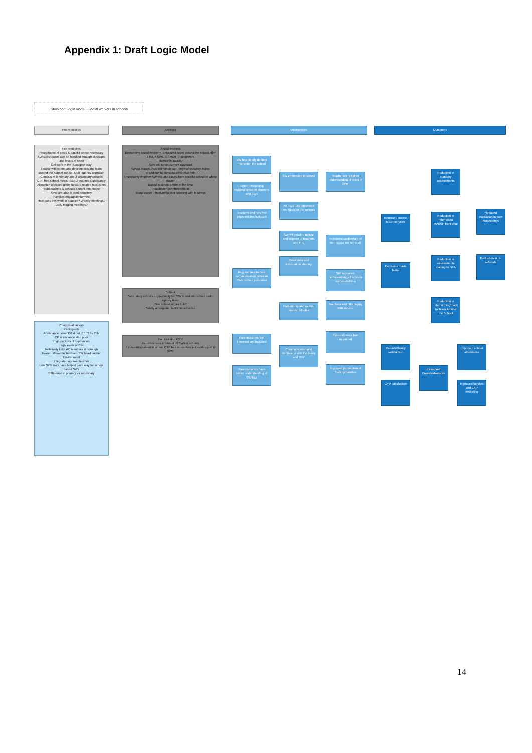Appendix 1: Draft Logic Model
Stockport Logic model - Social workers in schools
Pre-requisites Activities Mechanisms Outcomes
Pre-requisites
Recruitment of posts & backfill where necessary
SW skills: cases can be handled through all stages and levels of need
Get work in the 'Stockport way'
Project will extend and develop existing 'team around the School' model. Multi-agency approach
Consists of 8 primary and 2 secondary schools
CIN, free school meals, SEND features significantly
Allocation of cases going forward related to clusters
Headteachers & schools bought into project
SWs are able to work remotely
Families engaged/informed
How does this work in practice? Weekly meetings? Daily triaging meetings?
Contextual factors
Participants
Attendance issue 151st out of 152 for CIN
CP attendance also poor
High pockets of deprivation
High levels of CIN
Relatively low LAC numbers in borough
Power differential between SW headteacher
Environment
Integrated approach exists
Link SWs may have helped pave way for school based SWs
Difference in primary vs secondary
Social workers
Embedding social worker = 'Enhanced team around the school offer'
1TM, 6 SWs, 3 Senior Practitioners
Rooted in locality
SWs will retain current caseload
School-based SWs will handle full range of statutory duties
In addition to consultation/advice role
Uncertainty whether SW will take cases from specific school or whole cluster
Based in school some of the time
'Practitioner generated ideas'
Team leader - involved in joint learning with teachers
School
Secondary schools - opportunity for SW to slot into school multi-agency team
One school act as hub?
Safety arrangements within schools?
Families and CYP
Parents/carers informed of SWs in schools
If concern is raised in school CYP has immediate access/support of SW?
SW has clearly defined role within the school
Better relationship building between teachers and SWs
Teachers and HTs feel informed and included
Regular face-to-face communication between SWs, school personnel
Parents/carers feel informed and included
Parents/carers have better understanding of SW role
SW embedded in school
All SWs fully integrated into fabric of the schools
SW will provide advice and support to teachers and HTs
Good data and information sharing
Partnership and mutual respect of roles
Communication and discussion with the family and CYP
Teachers/HTs better understanding of roles of SWs
Increased confidence of non-social worker staff
SW increased understanding of schools responsibilities
Teachers and HTs happy with service
Parents/carers feel supported
Improved perception of SWs by families
Increased access to EH services
Decisions made faster
Parental/family satisfaction
CYP satisfaction
Reduction in statutory assessments
Reduction in referrals to MASSH front door
Reduction in assessments leading to NFA
Reduction in referral 'ping' back to Team Around the School
Less paid Breaks/absences
Improved school attendance
Improved families and CYP wellbeing
Reduced escalation to care proceedings
Reduction in re-referrals
14